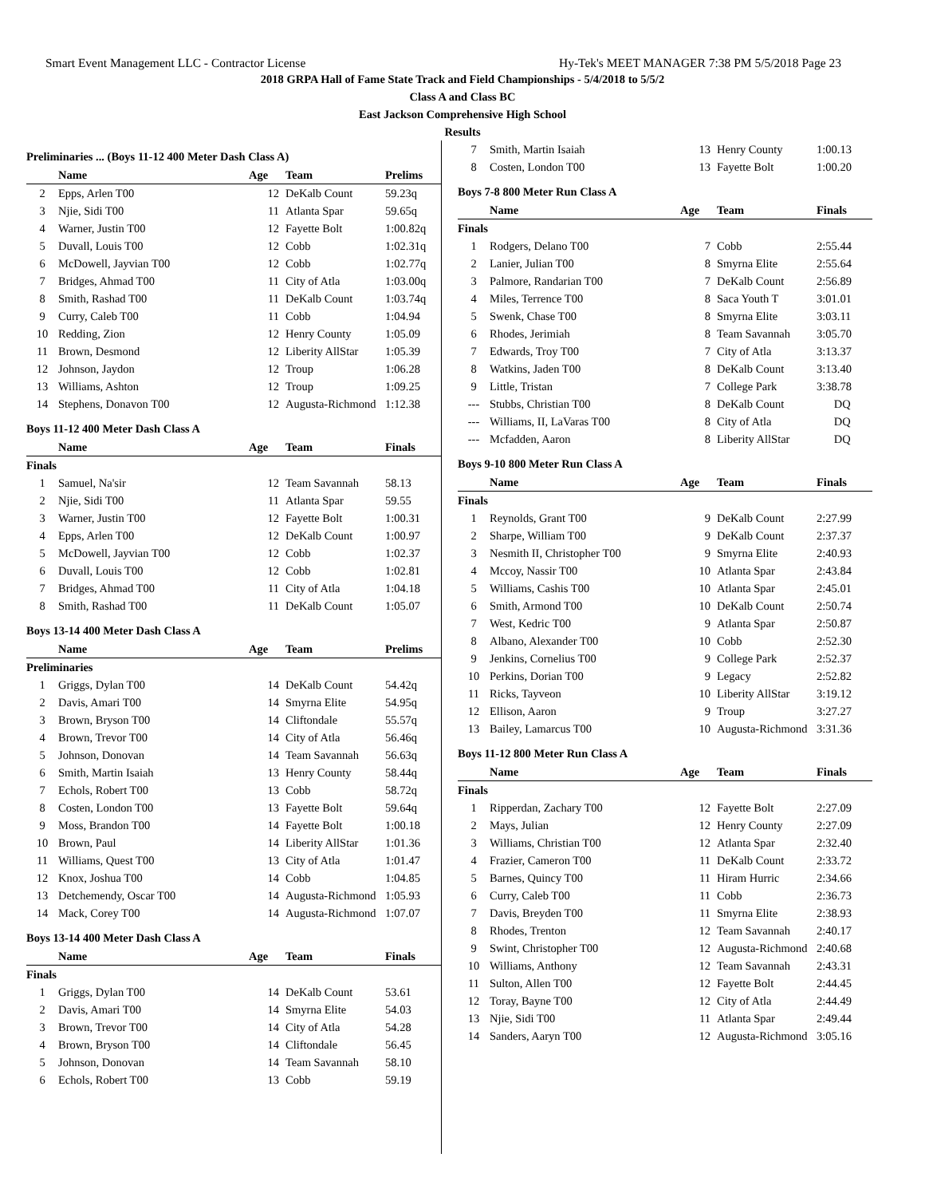Smart Event Management LLC - Contractor License Hy-Tek's MEET MANAGER 7:38 PM 5/5/2018 Page 23
2018 GRPA Hall of Fame State Track and Field Championships - 5/4/2018 to 5/5/2
Class A and Class BC
East Jackson Comprehensive High School
Results
Preliminaries ... (Boys 11-12 400 Meter Dash Class A)
| | Name | Age | Team | Prelims |
| --- | --- | --- | --- | --- |
| 2 | Epps, Arlen T00 | 12 | DeKalb Count | 59.23q |
| 3 | Njie, Sidi T00 | 11 | Atlanta Spar | 59.65q |
| 4 | Warner, Justin T00 | 12 | Fayette Bolt | 1:00.82q |
| 5 | Duvall, Louis T00 | 12 | Cobb | 1:02.31q |
| 6 | McDowell, Jayvian T00 | 12 | Cobb | 1:02.77q |
| 7 | Bridges, Ahmad T00 | 11 | City of Atla | 1:03.00q |
| 8 | Smith, Rashad T00 | 11 | DeKalb Count | 1:03.74q |
| 9 | Curry, Caleb T00 | 11 | Cobb | 1:04.94 |
| 10 | Redding, Zion | 12 | Henry County | 1:05.09 |
| 11 | Brown, Desmond | 12 | Liberity AllStar | 1:05.39 |
| 12 | Johnson, Jaydon | 12 | Troup | 1:06.28 |
| 13 | Williams, Ashton | 12 | Troup | 1:09.25 |
| 14 | Stephens, Donavon T00 | 12 | Augusta-Richmond | 1:12.38 |
Boys 11-12 400 Meter Dash Class A
| | Name | Age | Team | Finals |
| --- | --- | --- | --- | --- |
| Finals | | | | |
| 1 | Samuel, Na'sir | 12 | Team Savannah | 58.13 |
| 2 | Njie, Sidi T00 | 11 | Atlanta Spar | 59.55 |
| 3 | Warner, Justin T00 | 12 | Fayette Bolt | 1:00.31 |
| 4 | Epps, Arlen T00 | 12 | DeKalb Count | 1:00.97 |
| 5 | McDowell, Jayvian T00 | 12 | Cobb | 1:02.37 |
| 6 | Duvall, Louis T00 | 12 | Cobb | 1:02.81 |
| 7 | Bridges, Ahmad T00 | 11 | City of Atla | 1:04.18 |
| 8 | Smith, Rashad T00 | 11 | DeKalb Count | 1:05.07 |
Boys 13-14 400 Meter Dash Class A
| | Name | Age | Team | Prelims |
| --- | --- | --- | --- | --- |
| Preliminaries | | | | |
| 1 | Griggs, Dylan T00 | 14 | DeKalb Count | 54.42q |
| 2 | Davis, Amari T00 | 14 | Smyrna Elite | 54.95q |
| 3 | Brown, Bryson T00 | 14 | Cliftondale | 55.57q |
| 4 | Brown, Trevor T00 | 14 | City of Atla | 56.46q |
| 5 | Johnson, Donovan | 14 | Team Savannah | 56.63q |
| 6 | Smith, Martin Isaiah | 13 | Henry County | 58.44q |
| 7 | Echols, Robert T00 | 13 | Cobb | 58.72q |
| 8 | Costen, London T00 | 13 | Fayette Bolt | 59.64q |
| 9 | Moss, Brandon T00 | 14 | Fayette Bolt | 1:00.18 |
| 10 | Brown, Paul | 14 | Liberity AllStar | 1:01.36 |
| 11 | Williams, Quest T00 | 13 | City of Atla | 1:01.47 |
| 12 | Knox, Joshua T00 | 14 | Cobb | 1:04.85 |
| 13 | Detchemendy, Oscar T00 | 14 | Augusta-Richmond | 1:05.93 |
| 14 | Mack, Corey T00 | 14 | Augusta-Richmond | 1:07.07 |
Boys 13-14 400 Meter Dash Class A
| | Name | Age | Team | Finals |
| --- | --- | --- | --- | --- |
| Finals | | | | |
| 1 | Griggs, Dylan T00 | 14 | DeKalb Count | 53.61 |
| 2 | Davis, Amari T00 | 14 | Smyrna Elite | 54.03 |
| 3 | Brown, Trevor T00 | 14 | City of Atla | 54.28 |
| 4 | Brown, Bryson T00 | 14 | Cliftondale | 56.45 |
| 5 | Johnson, Donovan | 14 | Team Savannah | 58.10 |
| 6 | Echols, Robert T00 | 13 | Cobb | 59.19 |
| 7 | Smith, Martin Isaiah | 13 | Henry County | 1:00.13 |
| 8 | Costen, London T00 | 13 | Fayette Bolt | 1:00.20 |
Boys 7-8 800 Meter Run Class A
| | Name | Age | Team | Finals |
| --- | --- | --- | --- | --- |
| Finals | | | | |
| 1 | Rodgers, Delano T00 | 7 | Cobb | 2:55.44 |
| 2 | Lanier, Julian T00 | 8 | Smyrna Elite | 2:55.64 |
| 3 | Palmore, Randarian T00 | 7 | DeKalb Count | 2:56.89 |
| 4 | Miles, Terrence T00 | 8 | Saca Youth T | 3:01.01 |
| 5 | Swenk, Chase T00 | 8 | Smyrna Elite | 3:03.11 |
| 6 | Rhodes, Jerimiah | 8 | Team Savannah | 3:05.70 |
| 7 | Edwards, Troy T00 | 7 | City of Atla | 3:13.37 |
| 8 | Watkins, Jaden T00 | 8 | DeKalb Count | 3:13.40 |
| 9 | Little, Tristan | 7 | College Park | 3:38.78 |
| --- | Stubbs, Christian T00 | 8 | DeKalb Count | DQ |
| --- | Williams, II, LaVaras T00 | 8 | City of Atla | DQ |
| --- | Mcfadden, Aaron | 8 | Liberity AllStar | DQ |
Boys 9-10 800 Meter Run Class A
| | Name | Age | Team | Finals |
| --- | --- | --- | --- | --- |
| Finals | | | | |
| 1 | Reynolds, Grant T00 | 9 | DeKalb Count | 2:27.99 |
| 2 | Sharpe, William T00 | 9 | DeKalb Count | 2:37.37 |
| 3 | Nesmith II, Christopher T00 | 9 | Smyrna Elite | 2:40.93 |
| 4 | Mccoy, Nassir T00 | 10 | Atlanta Spar | 2:43.84 |
| 5 | Williams, Cashis T00 | 10 | Atlanta Spar | 2:45.01 |
| 6 | Smith, Armond T00 | 10 | DeKalb Count | 2:50.74 |
| 7 | West, Kedric T00 | 9 | Atlanta Spar | 2:50.87 |
| 8 | Albano, Alexander T00 | 10 | Cobb | 2:52.30 |
| 9 | Jenkins, Cornelius T00 | 9 | College Park | 2:52.37 |
| 10 | Perkins, Dorian T00 | 9 | Legacy | 2:52.82 |
| 11 | Ricks, Tayveon | 10 | Liberity AllStar | 3:19.12 |
| 12 | Ellison, Aaron | 9 | Troup | 3:27.27 |
| 13 | Bailey, Lamarcus T00 | 10 | Augusta-Richmond | 3:31.36 |
Boys 11-12 800 Meter Run Class A
| | Name | Age | Team | Finals |
| --- | --- | --- | --- | --- |
| Finals | | | | |
| 1 | Ripperdan, Zachary T00 | 12 | Fayette Bolt | 2:27.09 |
| 2 | Mays, Julian | 12 | Henry County | 2:27.09 |
| 3 | Williams, Christian T00 | 12 | Atlanta Spar | 2:32.40 |
| 4 | Frazier, Cameron T00 | 11 | DeKalb Count | 2:33.72 |
| 5 | Barnes, Quincy T00 | 11 | Hiram Hurric | 2:34.66 |
| 6 | Curry, Caleb T00 | 11 | Cobb | 2:36.73 |
| 7 | Davis, Breyden T00 | 11 | Smyrna Elite | 2:38.93 |
| 8 | Rhodes, Trenton | 12 | Team Savannah | 2:40.17 |
| 9 | Swint, Christopher T00 | 12 | Augusta-Richmond | 2:40.68 |
| 10 | Williams, Anthony | 12 | Team Savannah | 2:43.31 |
| 11 | Sulton, Allen T00 | 12 | Fayette Bolt | 2:44.45 |
| 12 | Toray, Bayne T00 | 12 | City of Atla | 2:44.49 |
| 13 | Njie, Sidi T00 | 11 | Atlanta Spar | 2:49.44 |
| 14 | Sanders, Aaryn T00 | 12 | Augusta-Richmond | 3:05.16 |